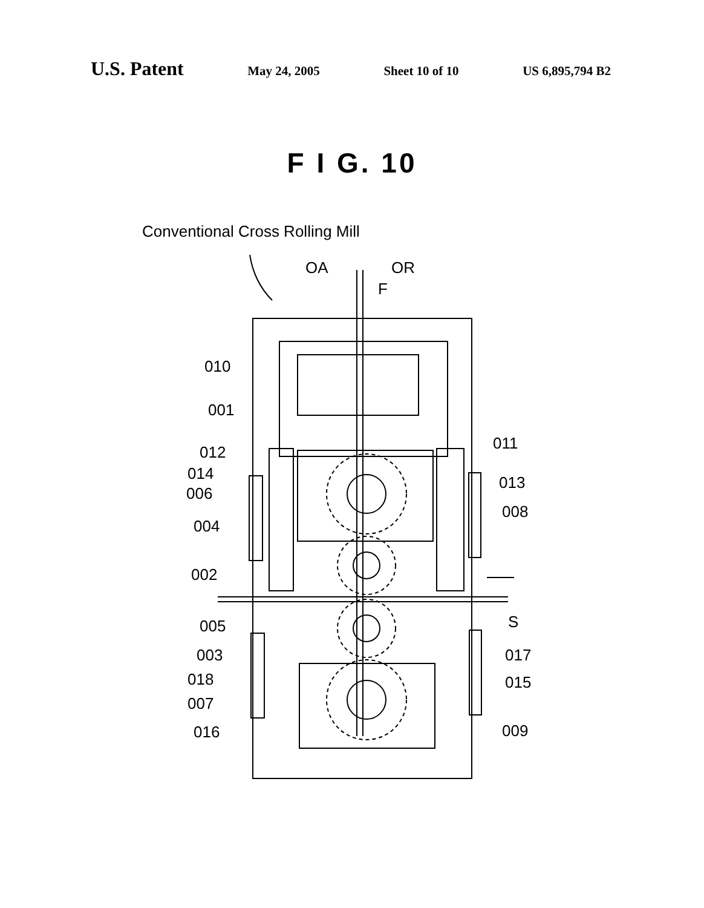U.S. Patent
May 24, 2005 Sheet 10 of 10 US 6,895,794 B2
F I G. 10
Conventional Cross Rolling Mill
OA
OR
F
010
001
012
014
006
004
002
005
003
018
007
016
011
013
008
S
017
015
009